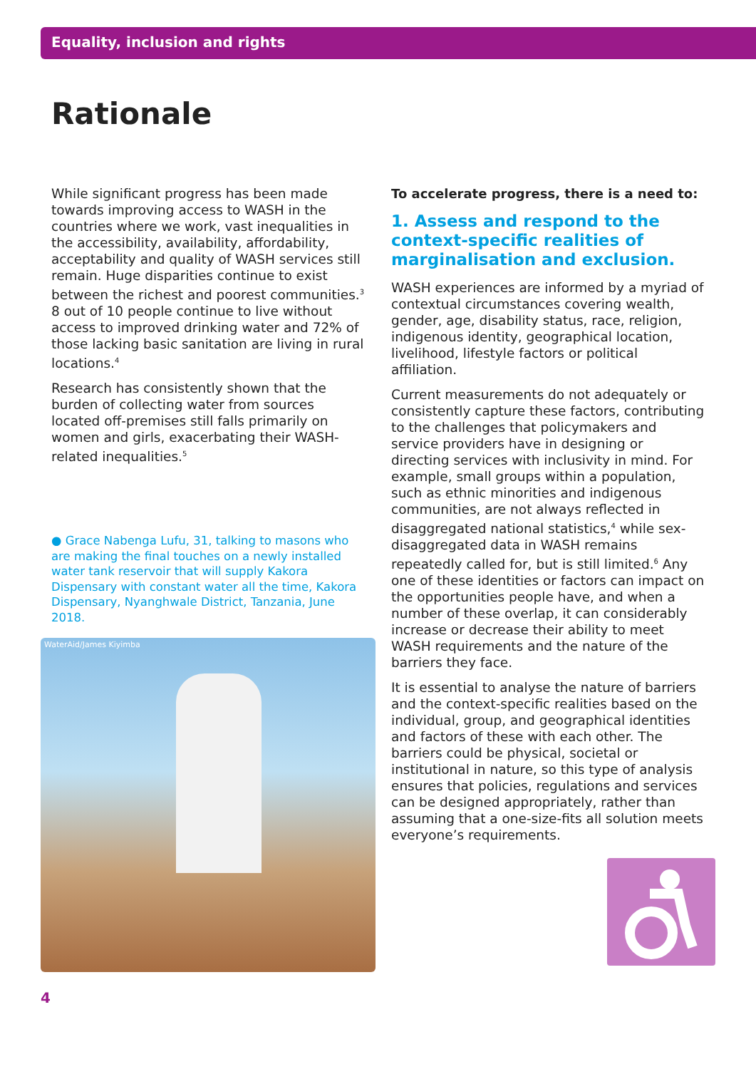Equality, inclusion and rights
Rationale
While significant progress has been made towards improving access to WASH in the countries where we work, vast inequalities in the accessibility, availability, affordability, acceptability and quality of WASH services still remain. Huge disparities continue to exist between the richest and poorest communities.<sup>3</sup> 8 out of 10 people continue to live without access to improved drinking water and 72% of those lacking basic sanitation are living in rural locations.<sup>4</sup>
Research has consistently shown that the burden of collecting water from sources located off-premises still falls primarily on women and girls, exacerbating their WASH-related inequalities.<sup>5</sup>
● Grace Nabenga Lufu, 31, talking to masons who are making the final touches on a newly installed water tank reservoir that will supply Kakora Dispensary with constant water all the time, Kakora Dispensary, Nyanghwale District, Tanzania, June 2018.
WaterAid/James Kiyimba
To accelerate progress, there is a need to:
1. Assess and respond to the context-specific realities of marginalisation and exclusion.
WASH experiences are informed by a myriad of contextual circumstances covering wealth, gender, age, disability status, race, religion, indigenous identity, geographical location, livelihood, lifestyle factors or political affiliation.
Current measurements do not adequately or consistently capture these factors, contributing to the challenges that policymakers and service providers have in designing or directing services with inclusivity in mind. For example, small groups within a population, such as ethnic minorities and indigenous communities, are not always reflected in disaggregated national statistics,<sup>4</sup> while sex-disaggregated data in WASH remains repeatedly called for, but is still limited.<sup>6</sup> Any one of these identities or factors can impact on the opportunities people have, and when a number of these overlap, it can considerably increase or decrease their ability to meet WASH requirements and the nature of the barriers they face.
It is essential to analyse the nature of barriers and the context-specific realities based on the individual, group, and geographical identities and factors of these with each other. The barriers could be physical, societal or institutional in nature, so this type of analysis ensures that policies, regulations and services can be designed appropriately, rather than assuming that a one-size-fits all solution meets everyone’s requirements.
4